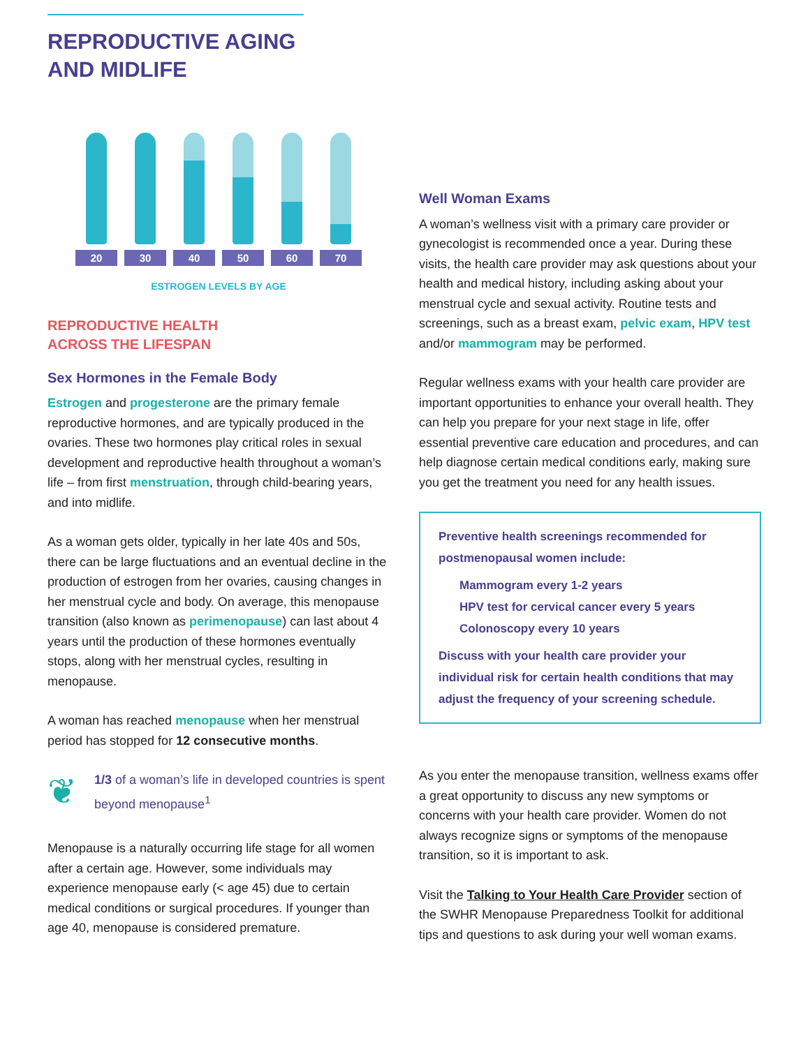REPRODUCTIVE AGING AND MIDLIFE
20 30 40 50 60 70
ESTROGEN LEVELS BY AGE
REPRODUCTIVE HEALTH
ACROSS THE LIFESPAN
Sex Hormones in the Female Body
Estrogen and progesterone are the primary female reproductive hormones, and are typically produced in the ovaries. These two hormones play critical roles in sexual development and reproductive health throughout a woman’s life – from first menstruation, through child-bearing years, and into midlife.
As a woman gets older, typically in her late 40s and 50s, there can be large fluctuations and an eventual decline in the production of estrogen from her ovaries, causing changes in her menstrual cycle and body. On average, this menopause transition (also known as perimenopause) can last about 4 years until the production of these hormones eventually stops, along with her menstrual cycles, resulting in menopause.
A woman has reached menopause when her menstrual period has stopped for 12 consecutive months.
❦
1/3 of a woman’s life in developed countries is spent beyond menopause<sup>1</sup>
Menopause is a naturally occurring life stage for all women after a certain age. However, some individuals may experience menopause early (< age 45) due to certain medical conditions or surgical procedures. If younger than age 40, menopause is considered premature.
Well Woman Exams
A woman’s wellness visit with a primary care provider or gynecologist is recommended once a year. During these visits, the health care provider may ask questions about your health and medical history, including asking about your menstrual cycle and sexual activity. Routine tests and screenings, such as a breast exam, pelvic exam, HPV test and/or mammogram may be performed.
Regular wellness exams with your health care provider are important opportunities to enhance your overall health. They can help you prepare for your next stage in life, offer essential preventive care education and procedures, and can help diagnose certain medical conditions early, making sure you get the treatment you need for any health issues.
Preventive health screenings recommended for postmenopausal women include:
Mammogram every 1-2 years
HPV test for cervical cancer every 5 years
Colonoscopy every 10 years
Discuss with your health care provider your individual risk for certain health conditions that may adjust the frequency of your screening schedule.
As you enter the menopause transition, wellness exams offer a great opportunity to discuss any new symptoms or concerns with your health care provider. Women do not always recognize signs or symptoms of the menopause transition, so it is important to ask.
Visit the Talking to Your Health Care Provider section of the SWHR Menopause Preparedness Toolkit for additional tips and questions to ask during your well woman exams.